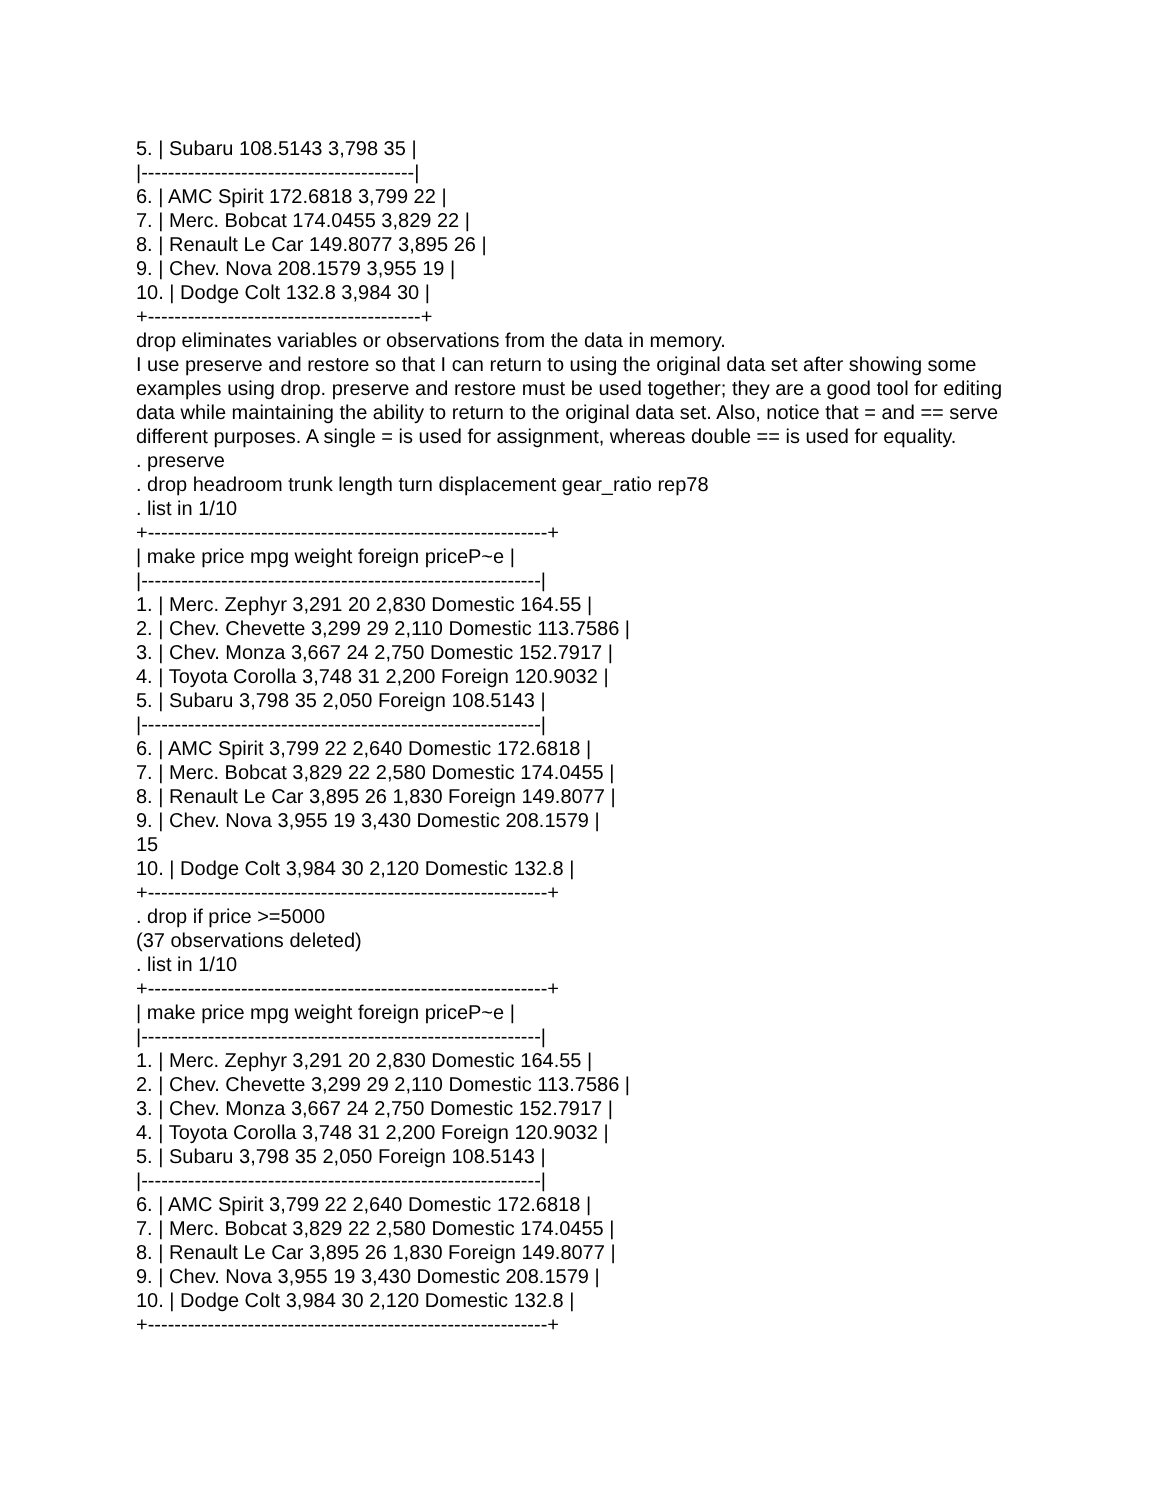5. | Subaru 108.5143 3,798 35 |
|-----------------------------------------|
6. | AMC Spirit 172.6818 3,799 22 |
7. | Merc. Bobcat 174.0455 3,829 22 |
8. | Renault Le Car 149.8077 3,895 26 |
9. | Chev. Nova 208.1579 3,955 19 |
10. | Dodge Colt 132.8 3,984 30 |
+-----------------------------------------+
drop eliminates variables or observations from the data in memory.
I use preserve and restore so that I can return to using the original data set after showing some examples using drop. preserve and restore must be used together; they are a good tool for editing data while maintaining the ability to return to the original data set. Also, notice that = and == serve different purposes. A single = is used for assignment, whereas double == is used for equality.
. preserve
. drop headroom trunk length turn displacement gear_ratio rep78
. list in 1/10
+------------------------------------------------------------+
| make price mpg weight foreign priceP~e |
|------------------------------------------------------------|
1. | Merc. Zephyr 3,291 20 2,830 Domestic 164.55 |
2. | Chev. Chevette 3,299 29 2,110 Domestic 113.7586 |
3. | Chev. Monza 3,667 24 2,750 Domestic 152.7917 |
4. | Toyota Corolla 3,748 31 2,200 Foreign 120.9032 |
5. | Subaru 3,798 35 2,050 Foreign 108.5143 |
|------------------------------------------------------------|
6. | AMC Spirit 3,799 22 2,640 Domestic 172.6818 |
7. | Merc. Bobcat 3,829 22 2,580 Domestic 174.0455 |
8. | Renault Le Car 3,895 26 1,830 Foreign 149.8077 |
9. | Chev. Nova 3,955 19 3,430 Domestic 208.1579 |
15
10. | Dodge Colt 3,984 30 2,120 Domestic 132.8 |
+------------------------------------------------------------+
. drop if price >=5000
(37 observations deleted)
. list in 1/10
+------------------------------------------------------------+
| make price mpg weight foreign priceP~e |
|------------------------------------------------------------|
1. | Merc. Zephyr 3,291 20 2,830 Domestic 164.55 |
2. | Chev. Chevette 3,299 29 2,110 Domestic 113.7586 |
3. | Chev. Monza 3,667 24 2,750 Domestic 152.7917 |
4. | Toyota Corolla 3,748 31 2,200 Foreign 120.9032 |
5. | Subaru 3,798 35 2,050 Foreign 108.5143 |
|------------------------------------------------------------|
6. | AMC Spirit 3,799 22 2,640 Domestic 172.6818 |
7. | Merc. Bobcat 3,829 22 2,580 Domestic 174.0455 |
8. | Renault Le Car 3,895 26 1,830 Foreign 149.8077 |
9. | Chev. Nova 3,955 19 3,430 Domestic 208.1579 |
10. | Dodge Colt 3,984 30 2,120 Domestic 132.8 |
+------------------------------------------------------------+